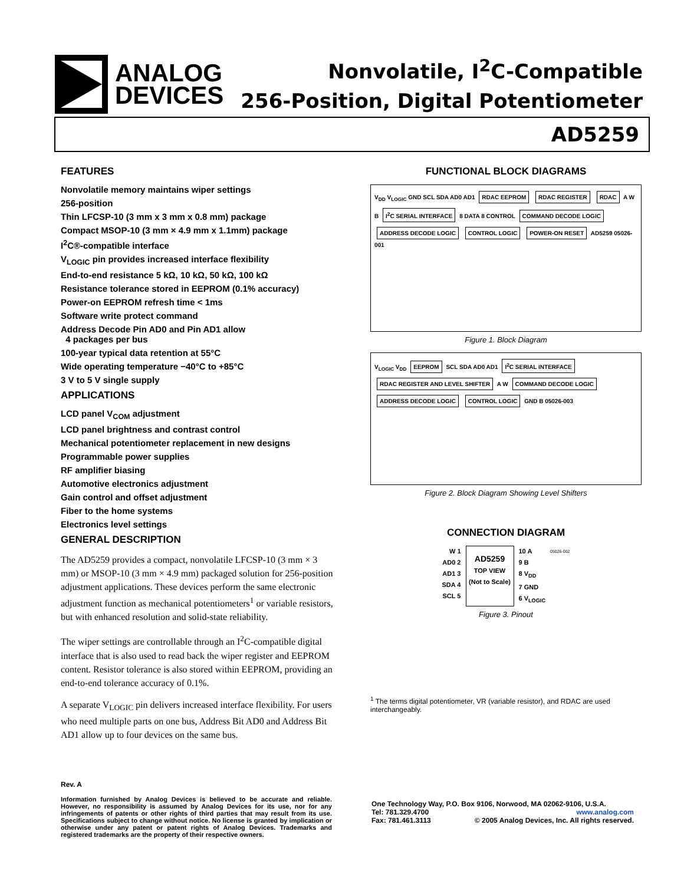ANALOG
DEVICES
Nonvolatile, I<sup>2</sup>C-Compatible
256-Position, Digital Potentiometer
AD5259
FEATURES
Nonvolatile memory maintains wiper settings
256-position
Thin LFCSP-10 (3 mm x 3 mm x 0.8 mm) package
Compact MSOP-10 (3 mm × 4.9 mm x 1.1mm) package
I<sup>2</sup>C®-compatible interface
V<sub>LOGIC</sub> pin provides increased interface flexibility
End-to-end resistance 5 kΩ, 10 kΩ, 50 kΩ, 100 kΩ
Resistance tolerance stored in EEPROM (0.1% accuracy)
Power-on EEPROM refresh time < 1ms
Software write protect command
Address Decode Pin AD0 and Pin AD1 allow
4 packages per bus
100-year typical data retention at 55°C
Wide operating temperature −40°C to +85°C
3 V to 5 V single supply
APPLICATIONS
LCD panel V<sub>COM</sub> adjustment
LCD panel brightness and contrast control
Mechanical potentiometer replacement in new designs
Programmable power supplies
RF amplifier biasing
Automotive electronics adjustment
Gain control and offset adjustment
Fiber to the home systems
Electronics level settings
GENERAL DESCRIPTION
The AD5259 provides a compact, nonvolatile LFCSP-10 (3 mm × 3 mm) or MSOP-10 (3 mm × 4.9 mm) packaged solution for 256-position adjustment applications. These devices perform the same electronic adjustment function as mechanical potentiometers<sup>1</sup> or variable resistors, but with enhanced resolution and solid-state reliability.
The wiper settings are controllable through an I<sup>2</sup>C-compatible digital interface that is also used to read back the wiper register and EEPROM content. Resistor tolerance is also stored within EEPROM, providing an end-to-end tolerance accuracy of 0.1%.
A separate V<sub>LOGIC</sub> pin delivers increased interface flexibility. For users who need multiple parts on one bus, Address Bit AD0 and Address Bit AD1 allow up to four devices on the same bus.
FUNCTIONAL BLOCK DIAGRAMS
V<sub>DD</sub> V<sub>LOGIC</sub> GND SCL SDA AD0 AD1 RDAC EEPROM RDAC REGISTER RDAC A W B I<sup>2</sup>C SERIAL INTERFACE 8 DATA 8 CONTROL COMMAND DECODE LOGIC ADDRESS DECODE LOGIC CONTROL LOGIC POWER-ON RESET AD5259 05026-001
Figure 1. Block Diagram
V<sub>LOGIC</sub> V<sub>DD</sub> EEPROM SCL SDA AD0 AD1 I<sup>2</sup>C SERIAL INTERFACE RDAC REGISTER AND LEVEL SHIFTER A W COMMAND DECODE LOGIC ADDRESS DECODE LOGIC CONTROL LOGIC GND B 05026-003
Figure 2. Block Diagram Showing Level Shifters
CONNECTION DIAGRAM
W 1
AD0 2
AD1 3
SDA 4
SCL 5
AD5259
TOP VIEW
(Not to Scale)
10 A
9 B
8 V<sub>DD</sub>
7 GND
6 V<sub>LOGIC</sub>
05026-002
Figure 3. Pinout
<sup>1</sup> The terms digital potentiometer, VR (variable resistor), and RDAC are used interchangeably.
Rev. A
Information furnished by Analog Devices is believed to be accurate and reliable. However, no responsibility is assumed by Analog Devices for its use, nor for any infringements of patents or other rights of third parties that may result from its use. Specifications subject to change without notice. No license is granted by implication or otherwise under any patent or patent rights of Analog Devices. Trademarks and registered trademarks are the property of their respective owners.
One Technology Way, P.O. Box 9106, Norwood, MA 02062-9106, U.S.A.
Tel: 781.329.4700 www.analog.com
Fax: 781.461.3113 © 2005 Analog Devices, Inc. All rights reserved.